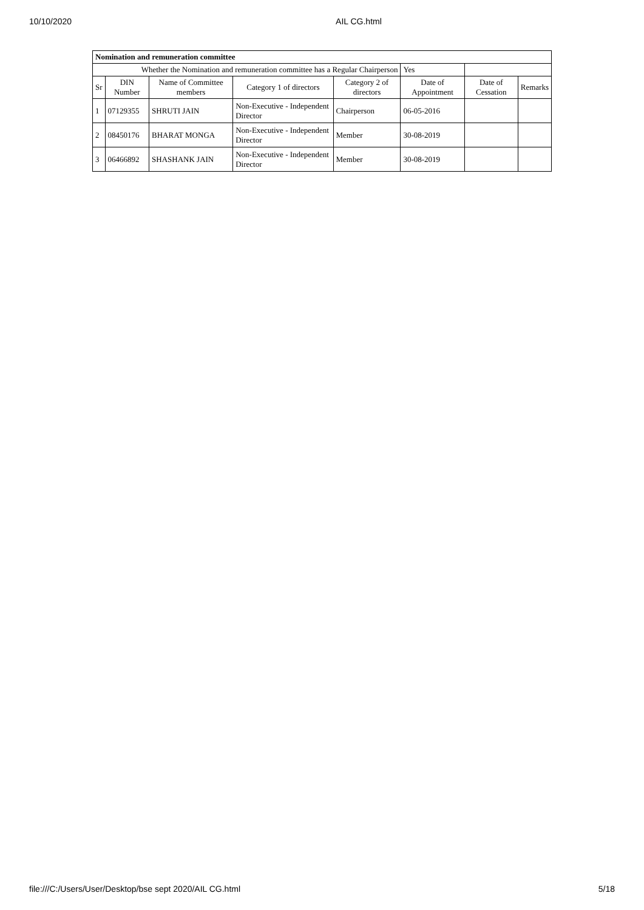10/10/2020 AIL CG.html
| Nomination and remuneration committee | | | | | | | |
| Whether the Nomination and remuneration committee has a Regular Chairperson | | | | | Yes | | |
| Sr | DIN Number | Name of Committee members | Category 1 of directors | Category 2 of directors | Date of Appointment | Date of Cessation | Remarks |
| 1 | 07129355 | SHRUTI JAIN | Non-Executive - Independent Director | Chairperson | 06-05-2016 | | |
| 2 | 08450176 | BHARAT MONGA | Non-Executive - Independent Director | Member | 30-08-2019 | | |
| 3 | 06466892 | SHASHANK JAIN | Non-Executive - Independent Director | Member | 30-08-2019 | | |
file:///C:/Users/User/Desktop/bse sept 2020/AIL CG.html 5/18